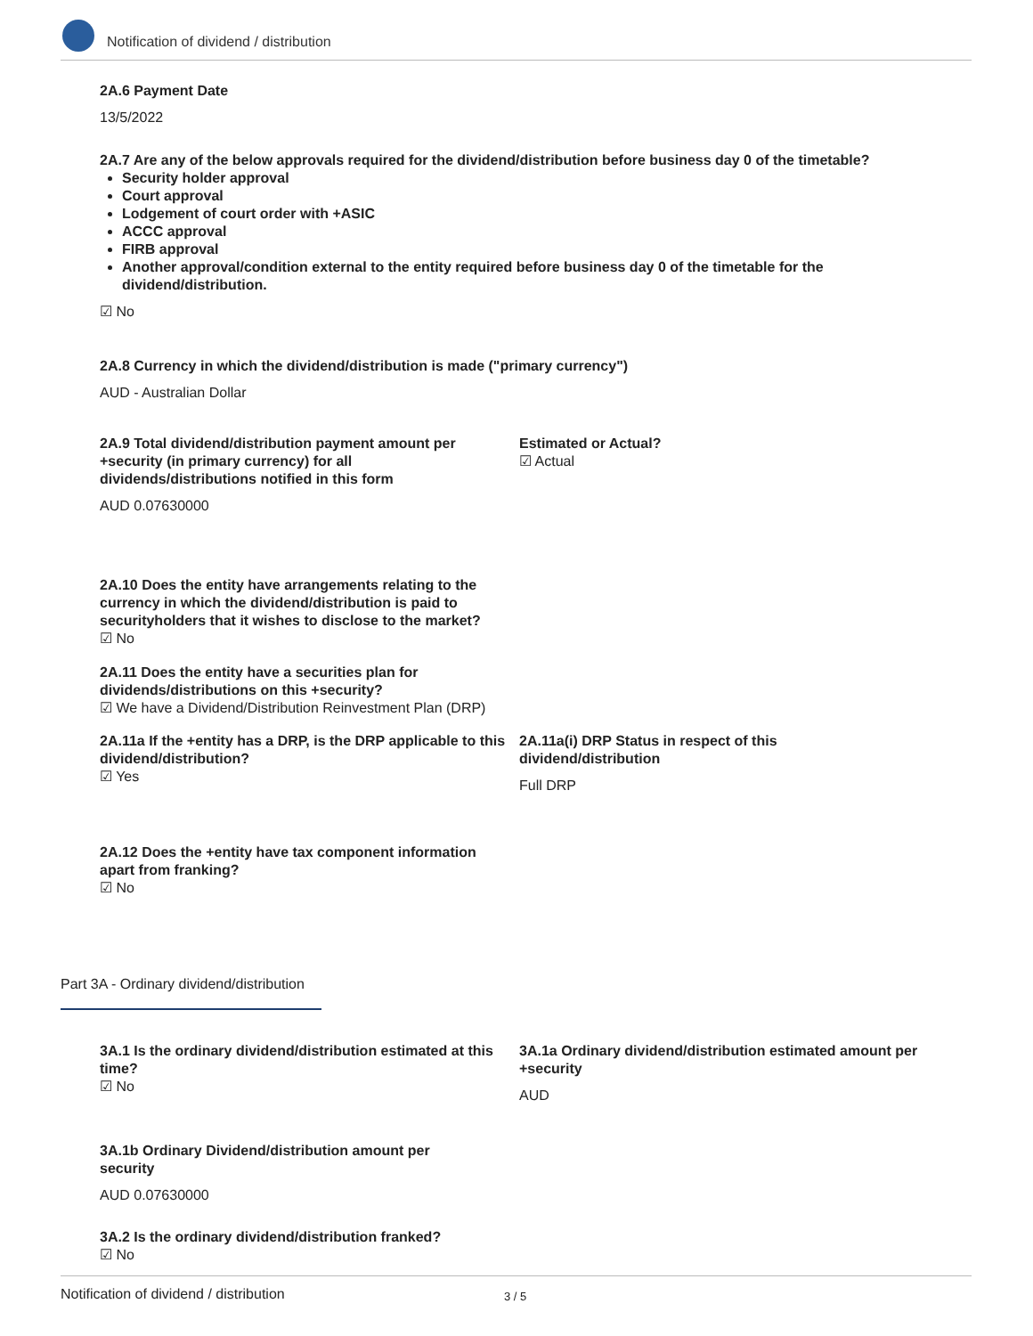Notification of dividend / distribution
2A.6 Payment Date
13/5/2022
2A.7 Are any of the below approvals required for the dividend/distribution before business day 0 of the timetable?
Security holder approval
Court approval
Lodgement of court order with +ASIC
ACCC approval
FIRB approval
Another approval/condition external to the entity required before business day 0 of the timetable for the dividend/distribution.
☑ No
2A.8 Currency in which the dividend/distribution is made ("primary currency")
AUD - Australian Dollar
2A.9 Total dividend/distribution payment amount per +security (in primary currency) for all dividends/distributions notified in this form
AUD 0.07630000
Estimated or Actual?
☑ Actual
2A.10 Does the entity have arrangements relating to the currency in which the dividend/distribution is paid to securityholders that it wishes to disclose to the market?
☑ No
2A.11 Does the entity have a securities plan for dividends/distributions on this +security?
☑ We have a Dividend/Distribution Reinvestment Plan (DRP)
2A.11a If the +entity has a DRP, is the DRP applicable to this dividend/distribution?
☑ Yes
2A.11a(i) DRP Status in respect of this dividend/distribution
Full DRP
2A.12 Does the +entity have tax component information apart from franking?
☑ No
Part 3A - Ordinary dividend/distribution
3A.1 Is the ordinary dividend/distribution estimated at this time?
☑ No
3A.1a Ordinary dividend/distribution estimated amount per +security
AUD
3A.1b Ordinary Dividend/distribution amount per security
AUD 0.07630000
3A.2 Is the ordinary dividend/distribution franked?
☑ No
Notification of dividend / distribution 3 / 5